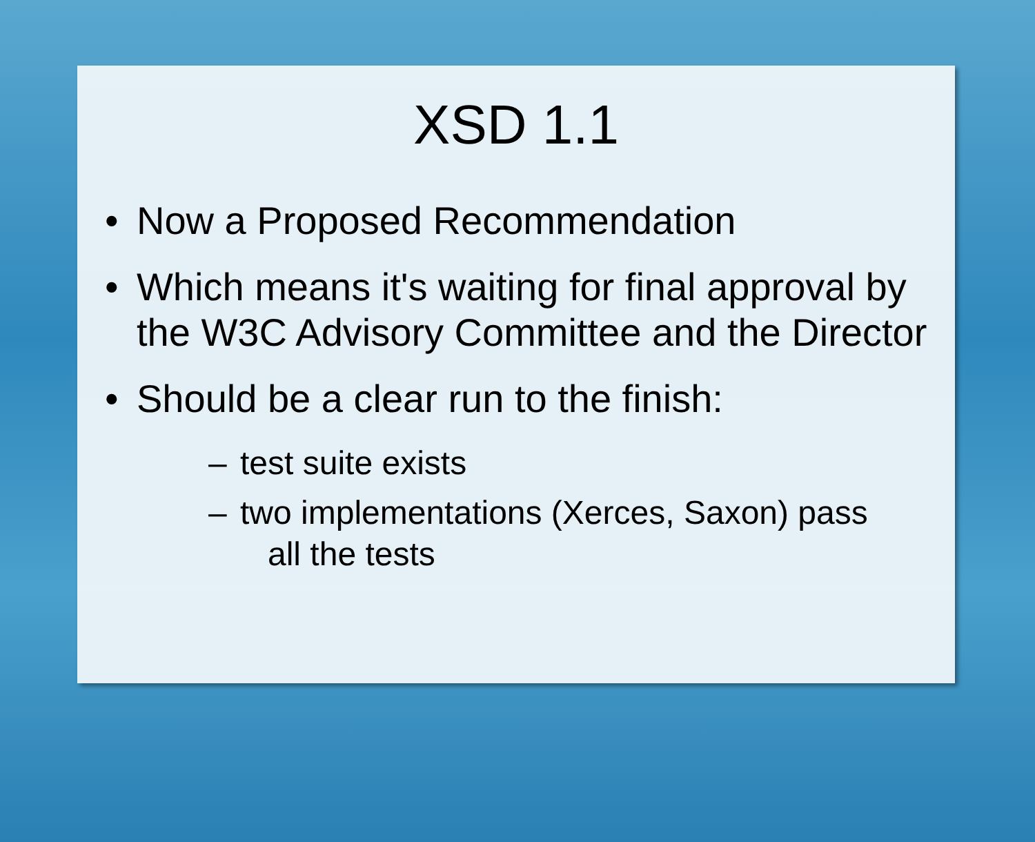XSD 1.1
• Now a Proposed Recommendation
• Which means it's waiting for final approval by the W3C Advisory Committee and the Director
• Should be a clear run to the finish:
– test suite exists
– two implementations (Xerces, Saxon) pass
all the tests